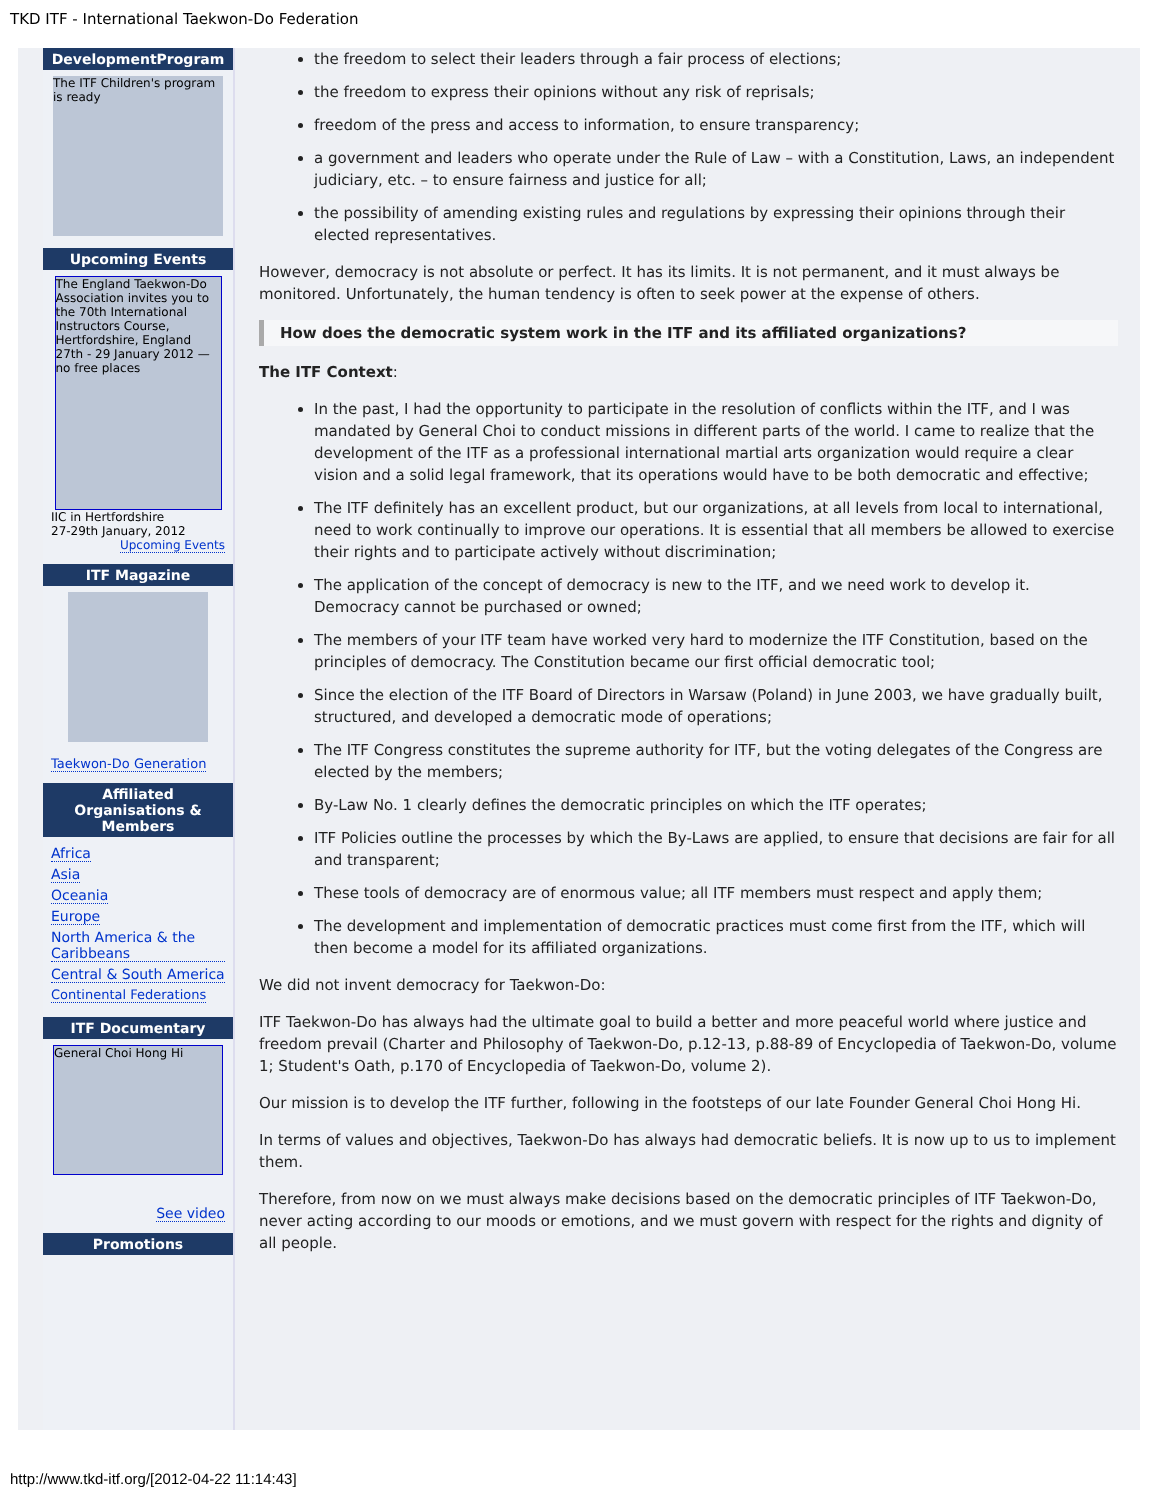TKD ITF - International Taekwon-Do Federation
DevelopmentProgram
The ITF Children's program is ready
Upcoming Events
The England Taekwon-Do Association invites you to the 70th International Instructors Course, Hertfordshire, England 27th - 29 January 2012 — no free places
IIC in Hertfordshire
27-29th January, 2012
Upcoming Events
ITF Magazine
Taekwon-Do Generation
Affiliated Organisations & Members
Africa
Asia
Oceania
Europe
North America & the Caribbeans
Central & South America
Continental Federations
ITF Documentary
General Choi Hong Hi
See video
Promotions
the freedom to select their leaders through a fair process of elections;
the freedom to express their opinions without any risk of reprisals;
freedom of the press and access to information, to ensure transparency;
a government and leaders who operate under the Rule of Law – with a Constitution, Laws, an independent judiciary, etc. – to ensure fairness and justice for all;
the possibility of amending existing rules and regulations by expressing their opinions through their elected representatives.
However, democracy is not absolute or perfect. It has its limits. It is not permanent, and it must always be monitored. Unfortunately, the human tendency is often to seek power at the expense of others.
How does the democratic system work in the ITF and its affiliated organizations?
The ITF Context:
In the past, I had the opportunity to participate in the resolution of conflicts within the ITF, and I was mandated by General Choi to conduct missions in different parts of the world. I came to realize that the development of the ITF as a professional international martial arts organization would require a clear vision and a solid legal framework, that its operations would have to be both democratic and effective;
The ITF definitely has an excellent product, but our organizations, at all levels from local to international, need to work continually to improve our operations. It is essential that all members be allowed to exercise their rights and to participate actively without discrimination;
The application of the concept of democracy is new to the ITF, and we need work to develop it. Democracy cannot be purchased or owned;
The members of your ITF team have worked very hard to modernize the ITF Constitution, based on the principles of democracy. The Constitution became our first official democratic tool;
Since the election of the ITF Board of Directors in Warsaw (Poland) in June 2003, we have gradually built, structured, and developed a democratic mode of operations;
The ITF Congress constitutes the supreme authority for ITF, but the voting delegates of the Congress are elected by the members;
By-Law No. 1 clearly defines the democratic principles on which the ITF operates;
ITF Policies outline the processes by which the By-Laws are applied, to ensure that decisions are fair for all and transparent;
These tools of democracy are of enormous value; all ITF members must respect and apply them;
The development and implementation of democratic practices must come first from the ITF, which will then become a model for its affiliated organizations.
We did not invent democracy for Taekwon-Do:
ITF Taekwon-Do has always had the ultimate goal to build a better and more peaceful world where justice and freedom prevail (Charter and Philosophy of Taekwon-Do, p.12-13, p.88-89 of Encyclopedia of Taekwon-Do, volume 1; Student's Oath, p.170 of Encyclopedia of Taekwon-Do, volume 2).
Our mission is to develop the ITF further, following in the footsteps of our late Founder General Choi Hong Hi.
In terms of values and objectives, Taekwon-Do has always had democratic beliefs. It is now up to us to implement them.
Therefore, from now on we must always make decisions based on the democratic principles of ITF Taekwon-Do, never acting according to our moods or emotions, and we must govern with respect for the rights and dignity of all people.
http://www.tkd-itf.org/[2012-04-22 11:14:43]